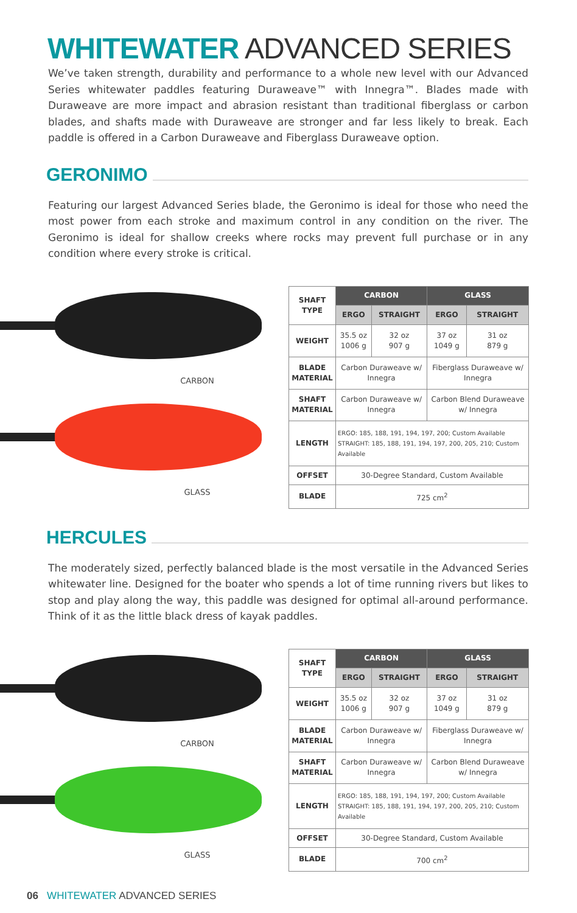WHITEWATER ADVANCED SERIES
We’ve taken strength, durability and performance to a whole new level with our Advanced Series whitewater paddles featuring Duraweave™ with Innegra™. Blades made with Duraweave are more impact and abrasion resistant than traditional fiberglass or carbon blades, and shafts made with Duraweave are stronger and far less likely to break. Each paddle is offered in a Carbon Duraweave and Fiberglass Duraweave option.
GERONIMO
Featuring our largest Advanced Series blade, the Geronimo is ideal for those who need the most power from each stroke and maximum control in any condition on the river. The Geronimo is ideal for shallow creeks where rocks may prevent full purchase or in any condition where every stroke is critical.
CARBON
GLASS
| SHAFT TYPE | CARBON | | GLASS | |
| --- | --- | --- | --- | --- |
| | ERGO | STRAIGHT | ERGO | STRAIGHT |
| WEIGHT | 35.5 oz 1006 g | 32 oz 907 g | 37 oz 1049 g | 31 oz 879 g |
| BLADE MATERIAL | Carbon Duraweave w/ Innegra | | Fiberglass Duraweave w/ Innegra | |
| SHAFT MATERIAL | Carbon Duraweave w/ Innegra | | Carbon Blend Duraweave w/ Innegra | |
| LENGTH | ERGO: 185, 188, 191, 194, 197, 200; Custom Available STRAIGHT: 185, 188, 191, 194, 197, 200, 205, 210; Custom Available | | | |
| OFFSET | 30-Degree Standard, Custom Available | | | |
| BLADE | 725 cm<sup>2</sup> | | | |
HERCULES
The moderately sized, perfectly balanced blade is the most versatile in the Advanced Series whitewater line. Designed for the boater who spends a lot of time running rivers but likes to stop and play along the way, this paddle was designed for optimal all-around performance. Think of it as the little black dress of kayak paddles.
CARBON
GLASS
| SHAFT TYPE | CARBON | | GLASS | |
| --- | --- | --- | --- | --- |
| | ERGO | STRAIGHT | ERGO | STRAIGHT |
| WEIGHT | 35.5 oz 1006 g | 32 oz 907 g | 37 oz 1049 g | 31 oz 879 g |
| BLADE MATERIAL | Carbon Duraweave w/ Innegra | | Fiberglass Duraweave w/ Innegra | |
| SHAFT MATERIAL | Carbon Duraweave w/ Innegra | | Carbon Blend Duraweave w/ Innegra | |
| LENGTH | ERGO: 185, 188, 191, 194, 197, 200; Custom Available STRAIGHT: 185, 188, 191, 194, 197, 200, 205, 210; Custom Available | | | |
| OFFSET | 30-Degree Standard, Custom Available | | | |
| BLADE | 700 cm<sup>2</sup> | | | |
06 WHITEWATER ADVANCED SERIES